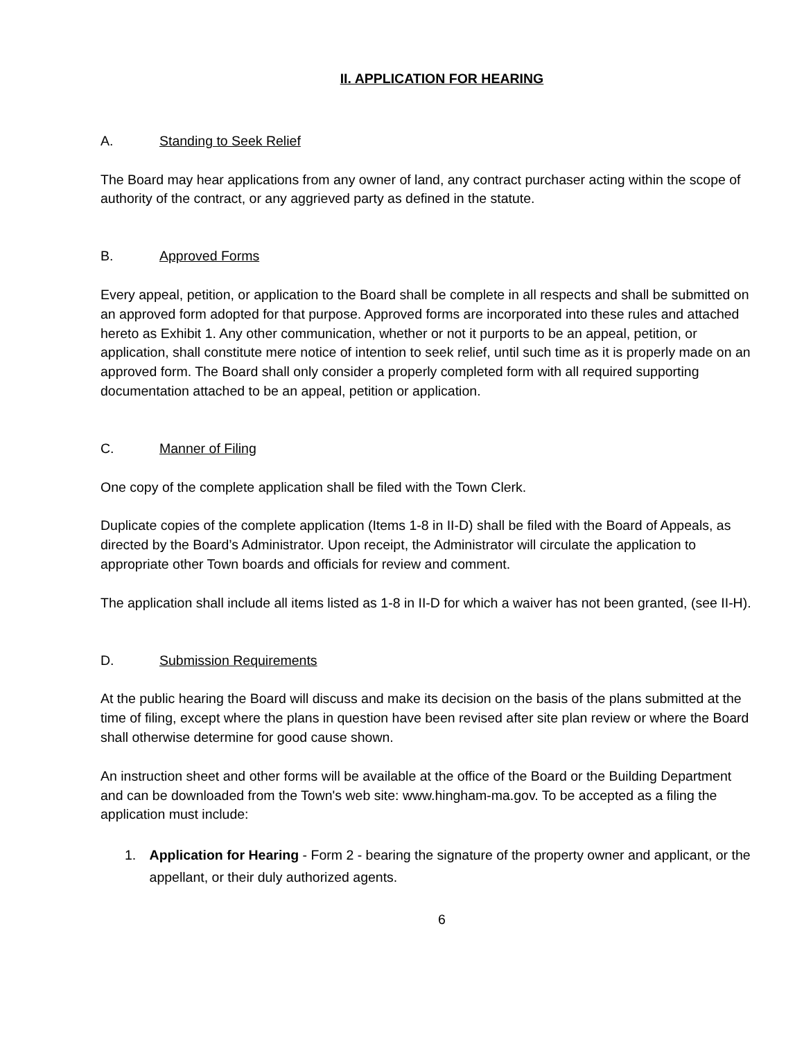II. APPLICATION FOR HEARING
A. Standing to Seek Relief
The Board may hear applications from any owner of land, any contract purchaser acting within the scope of authority of the contract, or any aggrieved party as defined in the statute.
B. Approved Forms
Every appeal, petition, or application to the Board shall be complete in all respects and shall be submitted on an approved form adopted for that purpose. Approved forms are incorporated into these rules and attached hereto as Exhibit 1. Any other communication, whether or not it purports to be an appeal, petition, or application, shall constitute mere notice of intention to seek relief, until such time as it is properly made on an approved form. The Board shall only consider a properly completed form with all required supporting documentation attached to be an appeal, petition or application.
C. Manner of Filing
One copy of the complete application shall be filed with the Town Clerk.
Duplicate copies of the complete application (Items 1-8 in II-D) shall be filed with the Board of Appeals, as directed by the Board’s Administrator. Upon receipt, the Administrator will circulate the application to appropriate other Town boards and officials for review and comment.
The application shall include all items listed as 1-8 in II-D for which a waiver has not been granted, (see II-H).
D. Submission Requirements
At the public hearing the Board will discuss and make its decision on the basis of the plans submitted at the time of filing, except where the plans in question have been revised after site plan review or where the Board shall otherwise determine for good cause shown.
An instruction sheet and other forms will be available at the office of the Board or the Building Department and can be downloaded from the Town's web site: www.hingham-ma.gov. To be accepted as a filing the application must include:
1. Application for Hearing - Form 2 - bearing the signature of the property owner and applicant, or the appellant, or their duly authorized agents.
6